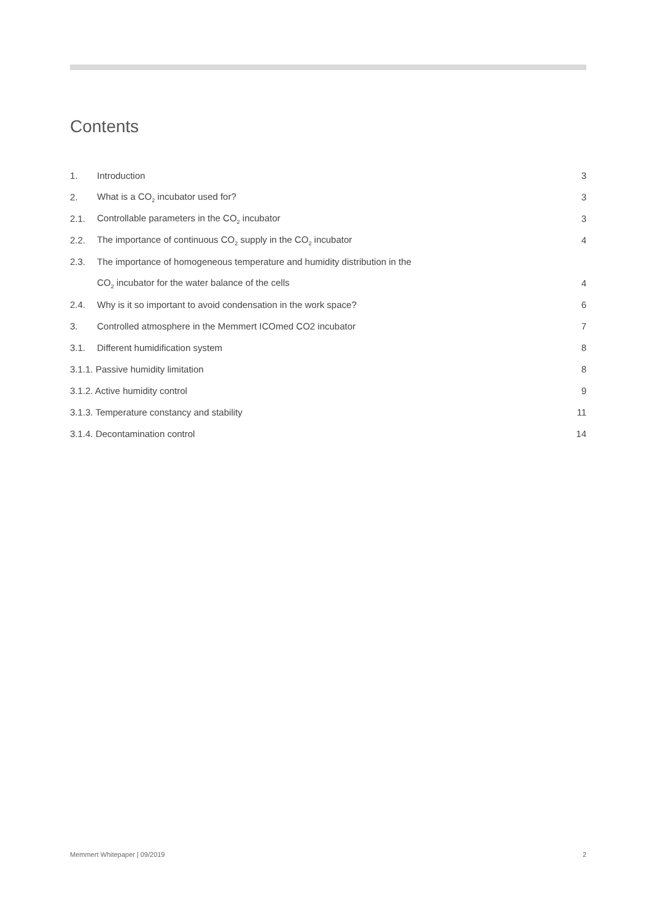Contents
1. Introduction 3
2. What is a CO<sub>2</sub> incubator used for? 3
2.1. Controllable parameters in the CO<sub>2</sub> incubator 3
2.2. The importance of continuous CO<sub>2</sub> supply in the CO<sub>2</sub> incubator 4
2.3. The importance of homogeneous temperature and humidity distribution in the
CO<sub>2</sub> incubator for the water balance of the cells 4
2.4. Why is it so important to avoid condensation in the work space? 6
3. Controlled atmosphere in the Memmert ICOmed CO2 incubator 7
3.1. Different humidification system 8
3.1.1. Passive humidity limitation 8
3.1.2. Active humidity control 9
3.1.3. Temperature constancy and stability 11
3.1.4. Decontamination control 14
Memmert Whitepaper | 09/2019 2